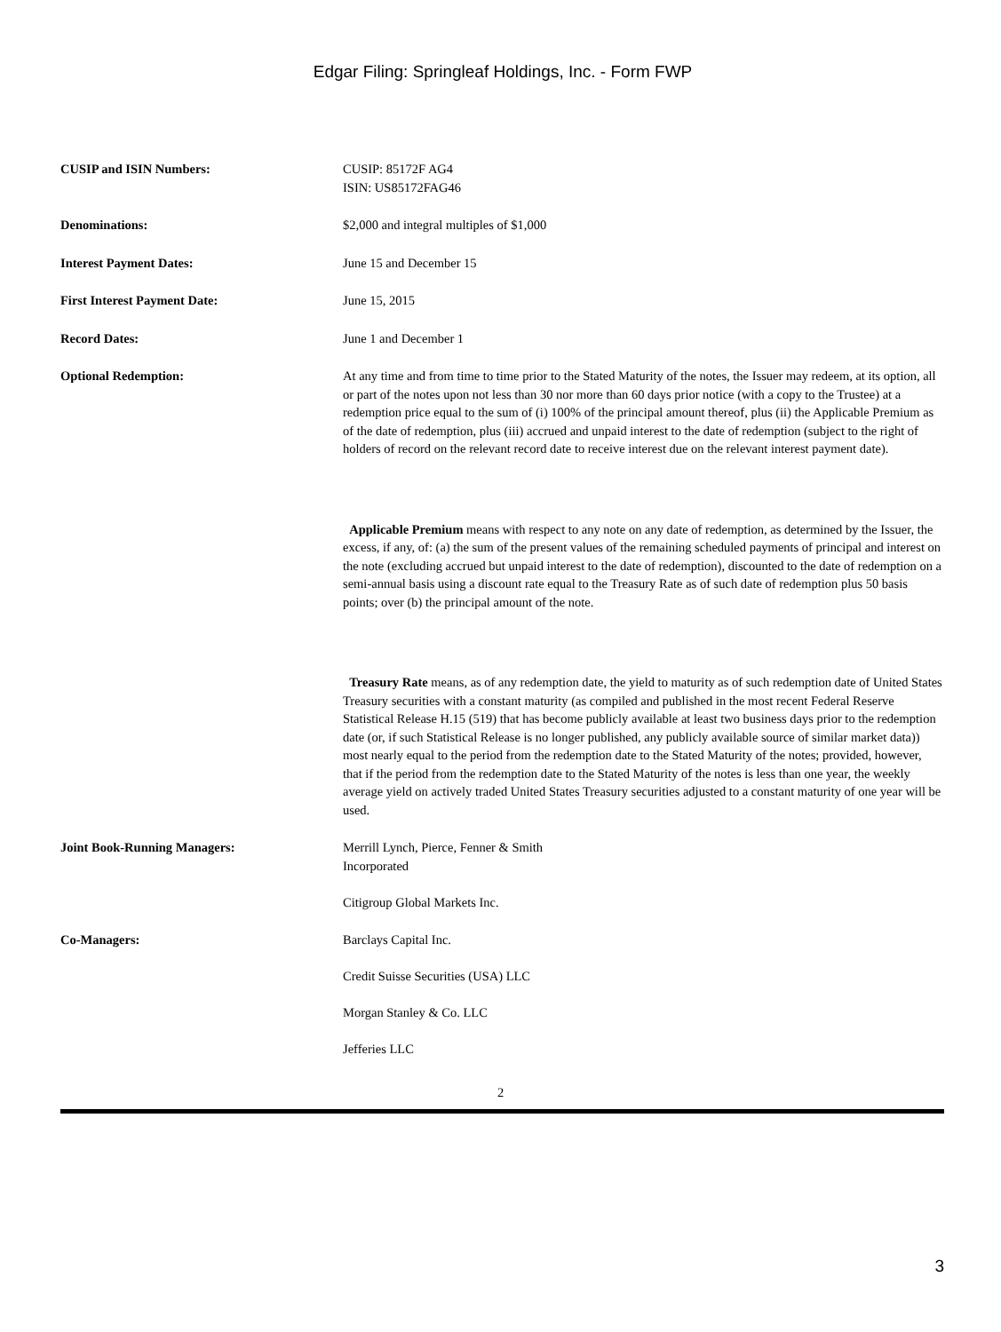Edgar Filing: Springleaf Holdings, Inc. - Form FWP
| CUSIP and ISIN Numbers: | CUSIP: 85172F AG4 ISIN: US85172FAG46 |
| Denominations: | $2,000 and integral multiples of $1,000 |
| Interest Payment Dates: | June 15 and December 15 |
| First Interest Payment Date: | June 15, 2015 |
| Record Dates: | June 1 and December 1 |
| Optional Redemption: | At any time and from time to time prior to the Stated Maturity of the notes, the Issuer may redeem, at its option, all or part of the notes upon not less than 30 nor more than 60 days prior notice (with a copy to the Trustee) at a redemption price equal to the sum of (i) 100% of the principal amount thereof, plus (ii) the Applicable Premium as of the date of redemption, plus (iii) accrued and unpaid interest to the date of redemption (subject to the right of holders of record on the relevant record date to receive interest due on the relevant interest payment date). Applicable Premium means with respect to any note on any date of redemption, as determined by the Issuer, the excess, if any, of: (a) the sum of the present values of the remaining scheduled payments of principal and interest on the note (excluding accrued but unpaid interest to the date of redemption), discounted to the date of redemption on a semi-annual basis using a discount rate equal to the Treasury Rate as of such date of redemption plus 50 basis points; over (b) the principal amount of the note. Treasury Rate means, as of any redemption date, the yield to maturity as of such redemption date of United States Treasury securities with a constant maturity (as compiled and published in the most recent Federal Reserve Statistical Release H.15 (519) that has become publicly available at least two business days prior to the redemption date (or, if such Statistical Release is no longer published, any publicly available source of similar market data)) most nearly equal to the period from the redemption date to the Stated Maturity of the notes; provided, however, that if the period from the redemption date to the Stated Maturity of the notes is less than one year, the weekly average yield on actively traded United States Treasury securities adjusted to a constant maturity of one year will be used. |
| Joint Book-Running Managers: | Merrill Lynch, Pierce, Fenner & Smith Incorporated Citigroup Global Markets Inc. |
| Co-Managers: | Barclays Capital Inc. Credit Suisse Securities (USA) LLC Morgan Stanley & Co. LLC Jefferies LLC |
2
3